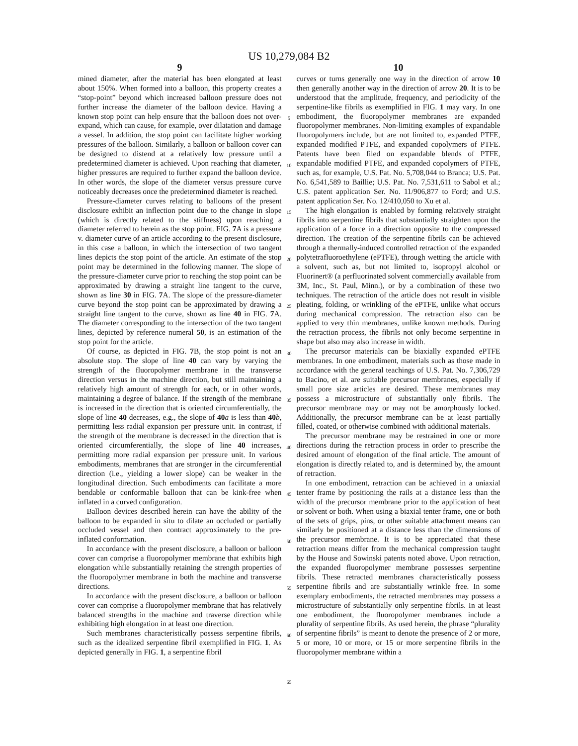US 10,279,084 B2
9
mined diameter, after the material has been elongated at least about 150%. When formed into a balloon, this property creates a “stop-point” beyond which increased balloon pressure does not further increase the diameter of the balloon device. Having a known stop point can help ensure that the balloon does not over-expand, which can cause, for example, over dilatation and damage a vessel. In addition, the stop point can facilitate higher working pressures of the balloon. Similarly, a balloon or balloon cover can be designed to distend at a relatively low pressure until a predetermined diameter is achieved. Upon reaching that diameter, higher pressures are required to further expand the balloon device. In other words, the slope of the diameter versus pressure curve noticeably decreases once the predetermined diameter is reached.
Pressure-diameter curves relating to balloons of the present disclosure exhibit an inflection point due to the change in slope (which is directly related to the stiffness) upon reaching a diameter referred to herein as the stop point. FIG. 7 A is a pressure v. diameter curve of an article according to the present disclosure, in this case a balloon, in which the intersection of two tangent lines depicts the stop point of the article. An estimate of the stop point may be determined in the following manner. The slope of the pressure-diameter curve prior to reaching the stop point can be approximated by drawing a straight line tangent to the curve, shown as line 30 in FIG. 7 A. The slope of the pressure-diameter curve beyond the stop point can be approximated by drawing a straight line tangent to the curve, shown as line 40 in FIG. 7 A. The diameter corresponding to the intersection of the two tangent lines, depicted by reference numeral 50, is an estimation of the stop point for the article.
Of course, as depicted in FIG. 7 B, the stop point is not an absolute stop. The slope of line 40 can vary by varying the strength of the fluoropolymer membrane in the transverse direction versus in the machine direction, but still maintaining a relatively high amount of strength for each, or in other words, maintaining a degree of balance. If the strength of the membrane is increased in the direction that is oriented circumferentially, the slope of line 40 decreases, e.g., the slope of 40 a is less than 40 b, permitting less radial expansion per pressure unit. In contrast, if the strength of the membrane is decreased in the direction that is oriented circumferentially, the slope of line 40 increases, permitting more radial expansion per pressure unit. In various embodiments, membranes that are stronger in the circumferential direction (i.e., yielding a lower slope) can be weaker in the longitudinal direction. Such embodiments can facilitate a more bendable or conformable balloon that can be kink-free when inflated in a curved configuration.
Balloon devices described herein can have the ability of the balloon to be expanded in situ to dilate an occluded or partially occluded vessel and then contract approximately to the pre-inflated conformation.
In accordance with the present disclosure, a balloon or balloon cover can comprise a fluoropolymer membrane that exhibits high elongation while substantially retaining the strength properties of the fluoropolymer membrane in both the machine and transverse directions.
In accordance with the present disclosure, a balloon or balloon cover can comprise a fluoropolymer membrane that has relatively balanced strengths in the machine and traverse direction while exhibiting high elongation in at least one direction.
Such membranes characteristically possess serpentine fibrils, such as the idealized serpentine fibril exemplified in FIG. 1. As depicted generally in FIG. 1, a serpentine fibril
5
10
15
20
25
30
35
40
45
50
55
60
65
10
curves or turns generally one way in the direction of arrow 10 then generally another way in the direction of arrow 20. It is to be understood that the amplitude, frequency, and periodicity of the serpentine-like fibrils as exemplified in FIG. 1 may vary. In one embodiment, the fluoropolymer membranes are expanded fluoropolymer membranes. Non-limiting examples of expandable fluoropolymers include, but are not limited to, expanded PTFE, expanded modified PTFE, and expanded copolymers of PTFE. Patents have been filed on expandable blends of PTFE, expandable modified PTFE, and expanded copolymers of PTFE, such as, for example, U.S. Pat. No. 5,708,044 to Branca; U.S. Pat. No. 6,541,589 to Baillie; U.S. Pat. No. 7,531,611 to Sabol et al.; U.S. patent application Ser. No. 11/906,877 to Ford; and U.S. patent application Ser. No. 12/410,050 to Xu et al.
The high elongation is enabled by forming relatively straight fibrils into serpentine fibrils that substantially straighten upon the application of a force in a direction opposite to the compressed direction. The creation of the serpentine fibrils can be achieved through a thermally-induced controlled retraction of the expanded polytetrafluoroethylene (ePTFE), through wetting the article with a solvent, such as, but not limited to, isopropyl alcohol or Fluorinert® (a perfluorinated solvent commercially available from 3M, Inc., St. Paul, Minn.), or by a combination of these two techniques. The retraction of the article does not result in visible pleating, folding, or wrinkling of the ePTFE, unlike what occurs during mechanical compression. The retraction also can be applied to very thin membranes, unlike known methods. During the retraction process, the fibrils not only become serpentine in shape but also may also increase in width.
The precursor materials can be biaxially expanded ePTFE membranes. In one embodiment, materials such as those made in accordance with the general teachings of U.S. Pat. No. 7,306,729 to Bacino, et al. are suitable precursor membranes, especially if small pore size articles are desired. These membranes may possess a microstructure of substantially only fibrils. The precursor membrane may or may not be amorphously locked. Additionally, the precursor membrane can be at least partially filled, coated, or otherwise combined with additional materials.
The precursor membrane may be restrained in one or more directions during the retraction process in order to prescribe the desired amount of elongation of the final article. The amount of elongation is directly related to, and is determined by, the amount of retraction.
In one embodiment, retraction can be achieved in a uniaxial tenter frame by positioning the rails at a distance less than the width of the precursor membrane prior to the application of heat or solvent or both. When using a biaxial tenter frame, one or both of the sets of grips, pins, or other suitable attachment means can similarly be positioned at a distance less than the dimensions of the precursor membrane. It is to be appreciated that these retraction means differ from the mechanical compression taught by the House and Sowinski patents noted above. Upon retraction, the expanded fluoropolymer membrane possesses serpentine fibrils. These retracted membranes characteristically possess serpentine fibrils and are substantially wrinkle free. In some exemplary embodiments, the retracted membranes may possess a microstructure of substantially only serpentine fibrils. In at least one embodiment, the fluoropolymer membranes include a plurality of serpentine fibrils. As used herein, the phrase “plurality of serpentine fibrils” is meant to denote the presence of 2 or more, 5 or more, 10 or more, or 15 or more serpentine fibrils in the fluoropolymer membrane within a